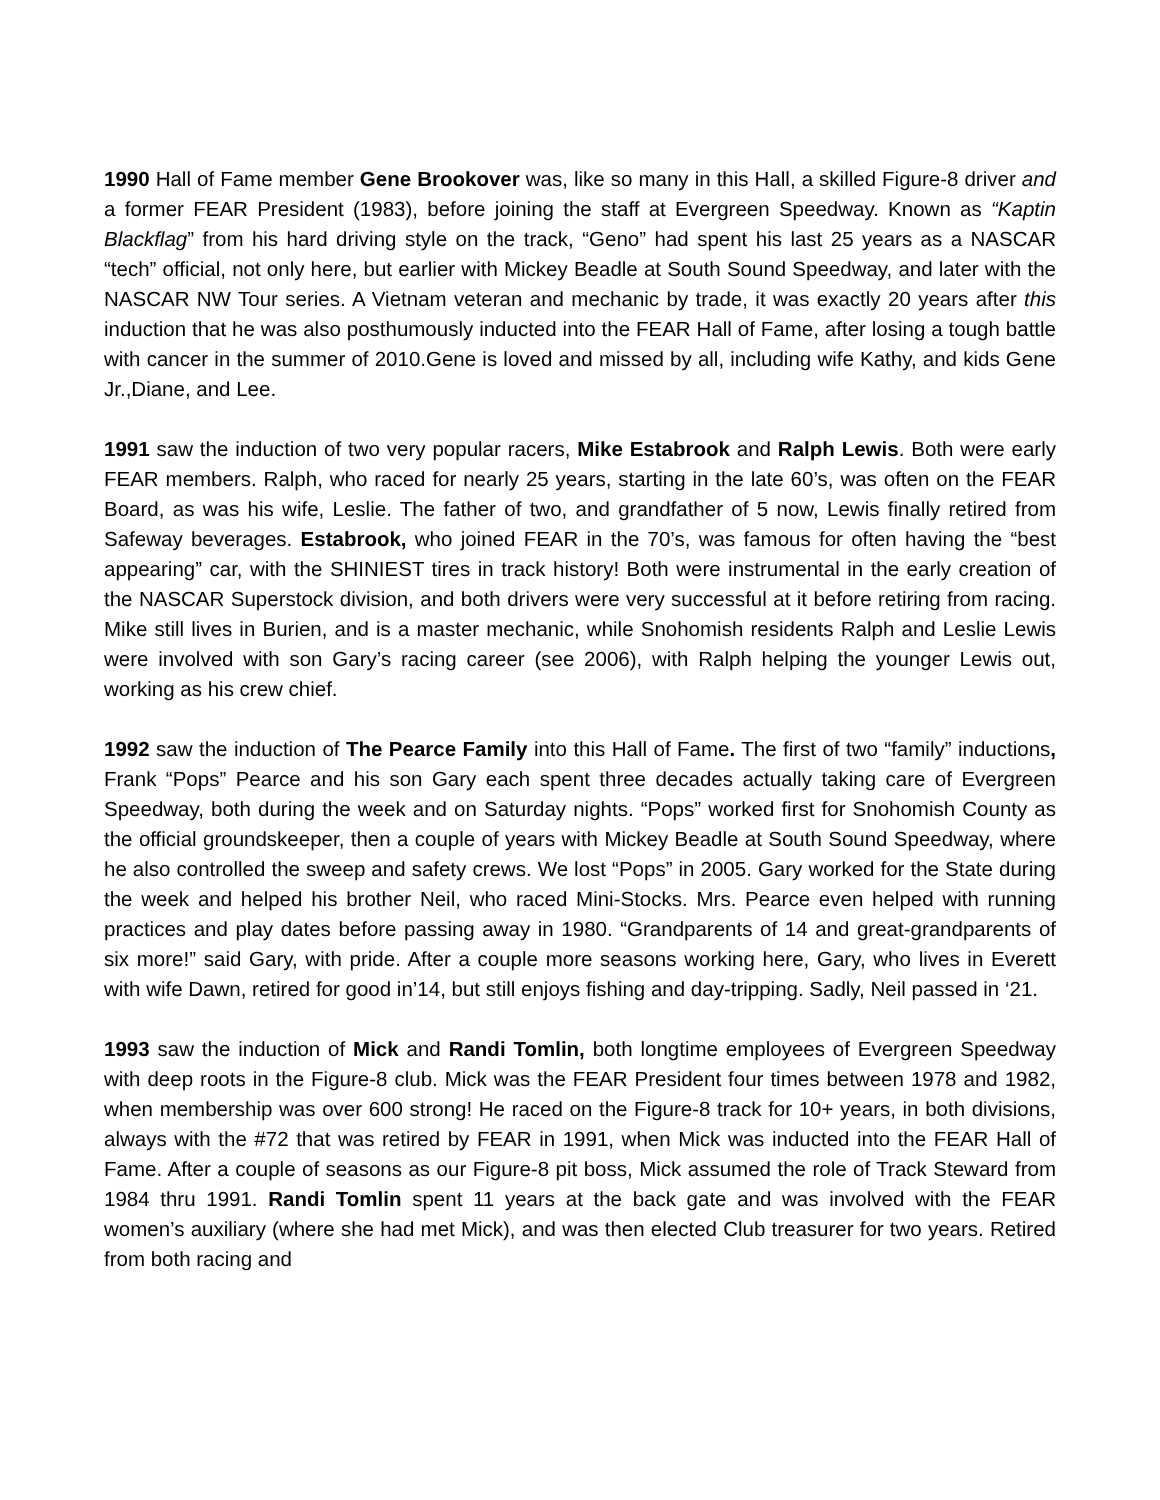1990 Hall of Fame member Gene Brookover was, like so many in this Hall, a skilled Figure-8 driver and a former FEAR President (1983), before joining the staff at Evergreen Speedway. Known as “Kaptin Blackflag” from his hard driving style on the track, “Geno” had spent his last 25 years as a NASCAR “tech” official, not only here, but earlier with Mickey Beadle at South Sound Speedway, and later with the NASCAR NW Tour series. A Vietnam veteran and mechanic by trade, it was exactly 20 years after this induction that he was also posthumously inducted into the FEAR Hall of Fame, after losing a tough battle with cancer in the summer of 2010.Gene is loved and missed by all, including wife Kathy, and kids Gene Jr.,Diane, and Lee.
1991 saw the induction of two very popular racers, Mike Estabrook and Ralph Lewis. Both were early FEAR members. Ralph, who raced for nearly 25 years, starting in the late 60’s, was often on the FEAR Board, as was his wife, Leslie. The father of two, and grandfather of 5 now, Lewis finally retired from Safeway beverages. Estabrook, who joined FEAR in the 70’s, was famous for often having the “best appearing” car, with the SHINIEST tires in track history! Both were instrumental in the early creation of the NASCAR Superstock division, and both drivers were very successful at it before retiring from racing. Mike still lives in Burien, and is a master mechanic, while Snohomish residents Ralph and Leslie Lewis were involved with son Gary’s racing career (see 2006), with Ralph helping the younger Lewis out, working as his crew chief.
1992 saw the induction of The Pearce Family into this Hall of Fame. The first of two “family” inductions, Frank “Pops” Pearce and his son Gary each spent three decades actually taking care of Evergreen Speedway, both during the week and on Saturday nights. “Pops” worked first for Snohomish County as the official groundskeeper, then a couple of years with Mickey Beadle at South Sound Speedway, where he also controlled the sweep and safety crews. We lost “Pops” in 2005. Gary worked for the State during the week and helped his brother Neil, who raced Mini-Stocks. Mrs. Pearce even helped with running practices and play dates before passing away in 1980. “Grandparents of 14 and great-grandparents of six more!” said Gary, with pride. After a couple more seasons working here, Gary, who lives in Everett with wife Dawn, retired for good in’14, but still enjoys fishing and day-tripping. Sadly, Neil passed in ‘21.
1993 saw the induction of Mick and Randi Tomlin, both longtime employees of Evergreen Speedway with deep roots in the Figure-8 club. Mick was the FEAR President four times between 1978 and 1982, when membership was over 600 strong! He raced on the Figure-8 track for 10+ years, in both divisions, always with the #72 that was retired by FEAR in 1991, when Mick was inducted into the FEAR Hall of Fame. After a couple of seasons as our Figure-8 pit boss, Mick assumed the role of Track Steward from 1984 thru 1991. Randi Tomlin spent 11 years at the back gate and was involved with the FEAR women’s auxiliary (where she had met Mick), and was then elected Club treasurer for two years. Retired from both racing and